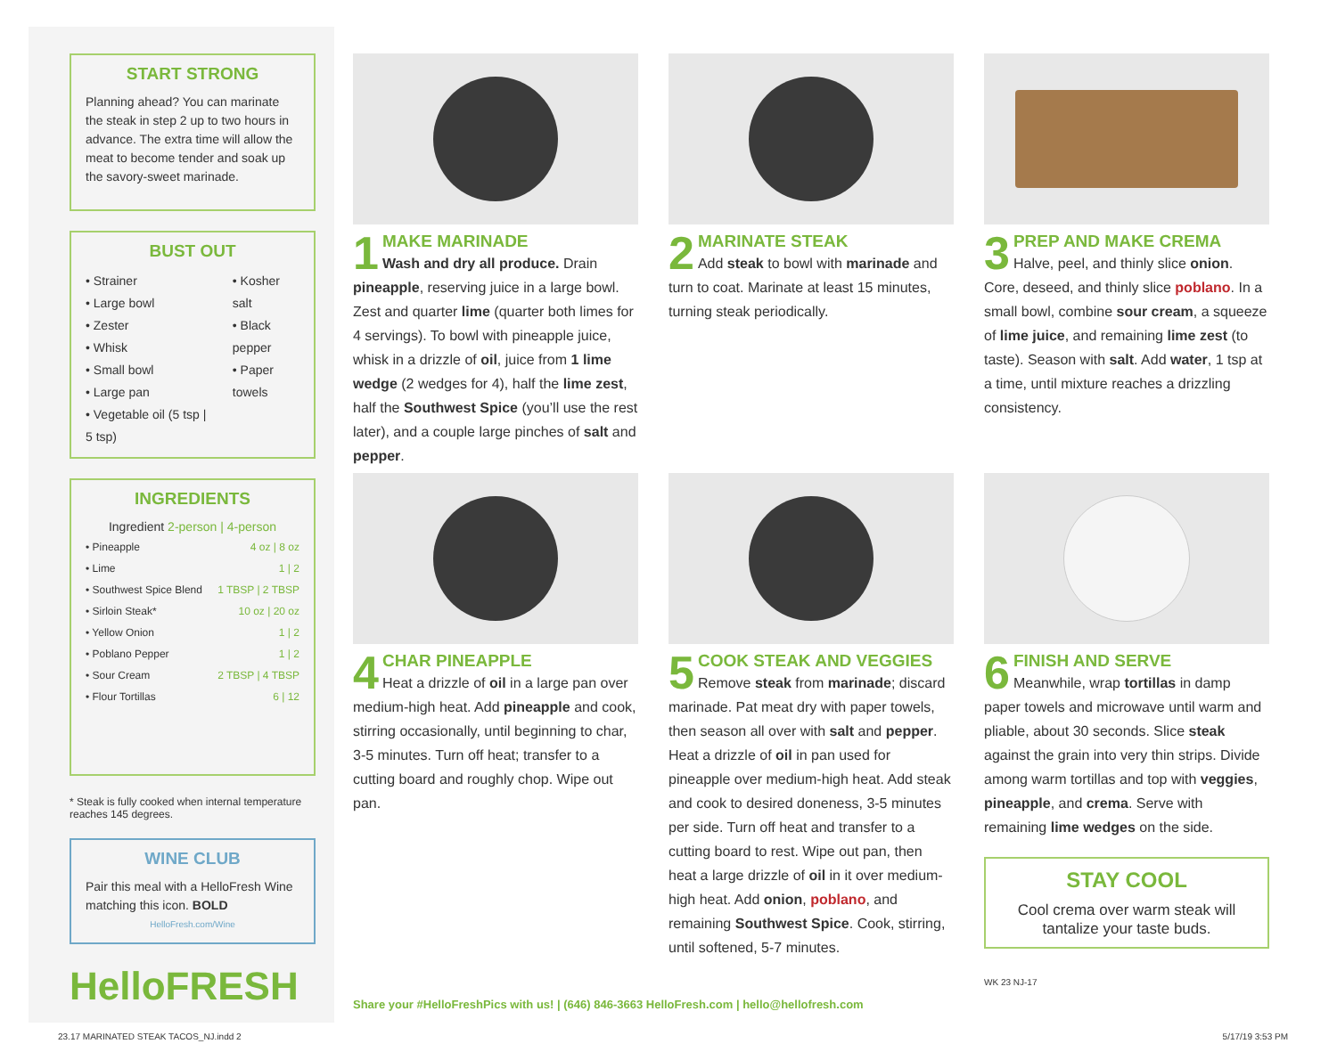START STRONG
Planning ahead? You can marinate the steak in step 2 up to two hours in advance. The extra time will allow the meat to become tender and soak up the savory-sweet marinade.
BUST OUT
• Strainer
• Large bowl
• Zester
• Whisk
• Small bowl
• Large pan
• Vegetable oil (5 tsp | 5 tsp)
• Kosher salt
• Black pepper
• Paper towels
INGREDIENTS
Ingredient 2-person | 4-person
| • Pineapple | 4 oz / 8 oz |
| • Lime | 1 / 2 |
| • Southwest Spice Blend | 1 TBSP / 2 TBSP |
| • Sirloin Steak* | 10 oz / 20 oz |
| • Yellow Onion | 1 / 2 |
| • Poblano Pepper | 1 / 2 |
| • Sour Cream | 2 TBSP / 4 TBSP |
| • Flour Tortillas | 6 / 12 |
* Steak is fully cooked when internal temperature reaches 145 degrees.
WINE CLUB
Pair this meal with a HelloFresh Wine matching this icon. BOLD
HelloFresh.com/Wine
HelloFRESH
1
MAKE MARINADE
Wash and dry all produce. Drain pineapple, reserving juice in a large bowl. Zest and quarter lime (quarter both limes for 4 servings). To bowl with pineapple juice, whisk in a drizzle of oil, juice from 1 lime wedge (2 wedges for 4), half the lime zest, half the Southwest Spice (you’ll use the rest later), and a couple large pinches of salt and pepper.
2
MARINATE STEAK
Add steak to bowl with marinade and turn to coat. Marinate at least 15 minutes, turning steak periodically.
3
PREP AND MAKE CREMA
Halve, peel, and thinly slice onion. Core, deseed, and thinly slice poblano. In a small bowl, combine sour cream, a squeeze of lime juice, and remaining lime zest (to taste). Season with salt. Add water, 1 tsp at a time, until mixture reaches a drizzling consistency.
4
CHAR PINEAPPLE
Heat a drizzle of oil in a large pan over medium-high heat. Add pineapple and cook, stirring occasionally, until beginning to char, 3-5 minutes. Turn off heat; transfer to a cutting board and roughly chop. Wipe out pan.
5
COOK STEAK AND VEGGIES
Remove steak from marinade; discard marinade. Pat meat dry with paper towels, then season all over with salt and pepper. Heat a drizzle of oil in pan used for pineapple over medium-high heat. Add steak and cook to desired doneness, 3-5 minutes per side. Turn off heat and transfer to a cutting board to rest. Wipe out pan, then heat a large drizzle of oil in it over medium-high heat. Add onion, poblano, and remaining Southwest Spice. Cook, stirring, until softened, 5-7 minutes.
6
FINISH AND SERVE
Meanwhile, wrap tortillas in damp paper towels and microwave until warm and pliable, about 30 seconds. Slice steak against the grain into very thin strips. Divide among warm tortillas and top with veggies, pineapple, and crema. Serve with remaining lime wedges on the side.
STAY COOL
Cool crema over warm steak will tantalize your taste buds.
WK 23 NJ-17
Share your #HelloFreshPics with us! | (646) 846-3663 HelloFresh.com | hello@hellofresh.com
23.17 MARINATED STEAK TACOS_NJ.indd 2 5/17/19 3:53 PM